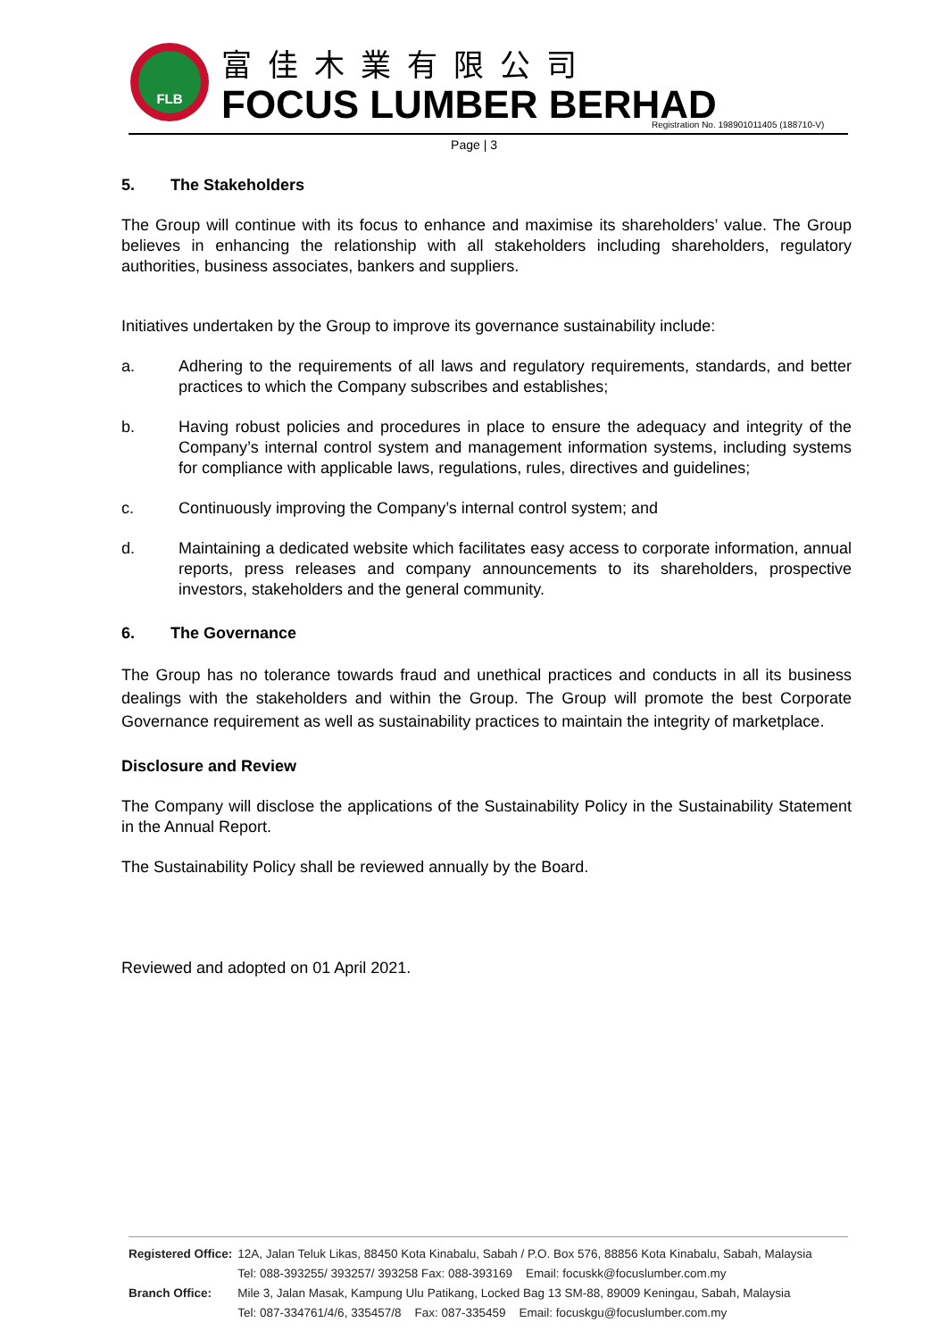FLB
富佳木業有限公司
FOCUS LUMBER BERHAD
Registration No. 198901011405 (188710-V)
Page | 3
5. The Stakeholders
The Group will continue with its focus to enhance and maximise its shareholders’ value. The Group believes in enhancing the relationship with all stakeholders including shareholders, regulatory authorities, business associates, bankers and suppliers.
Initiatives undertaken by the Group to improve its governance sustainability include:
a. Adhering to the requirements of all laws and regulatory requirements, standards, and better practices to which the Company subscribes and establishes;
b. Having robust policies and procedures in place to ensure the adequacy and integrity of the Company’s internal control system and management information systems, including systems for compliance with applicable laws, regulations, rules, directives and guidelines;
c. Continuously improving the Company’s internal control system; and
d. Maintaining a dedicated website which facilitates easy access to corporate information, annual reports, press releases and company announcements to its shareholders, prospective investors, stakeholders and the general community.
6. The Governance
The Group has no tolerance towards fraud and unethical practices and conducts in all its business dealings with the stakeholders and within the Group. The Group will promote the best Corporate Governance requirement as well as sustainability practices to maintain the integrity of marketplace.
Disclosure and Review
The Company will disclose the applications of the Sustainability Policy in the Sustainability Statement in the Annual Report.
The Sustainability Policy shall be reviewed annually by the Board.
Reviewed and adopted on 01 April 2021.
| Registered Office: | 12A, Jalan Teluk Likas, 88450 Kota Kinabalu, Sabah / P.O. Box 576, 88856 Kota Kinabalu, Sabah, Malaysia Tel: 088-393255/ 393257/ 393258 Fax: 088-393169 Email: focuskk@focuslumber.com.my |
| Branch Office: | Mile 3, Jalan Masak, Kampung Ulu Patikang, Locked Bag 13 SM-88, 89009 Keningau, Sabah, Malaysia Tel: 087-334761/4/6, 335457/8 Fax: 087-335459 Email: focuskgu@focuslumber.com.my |